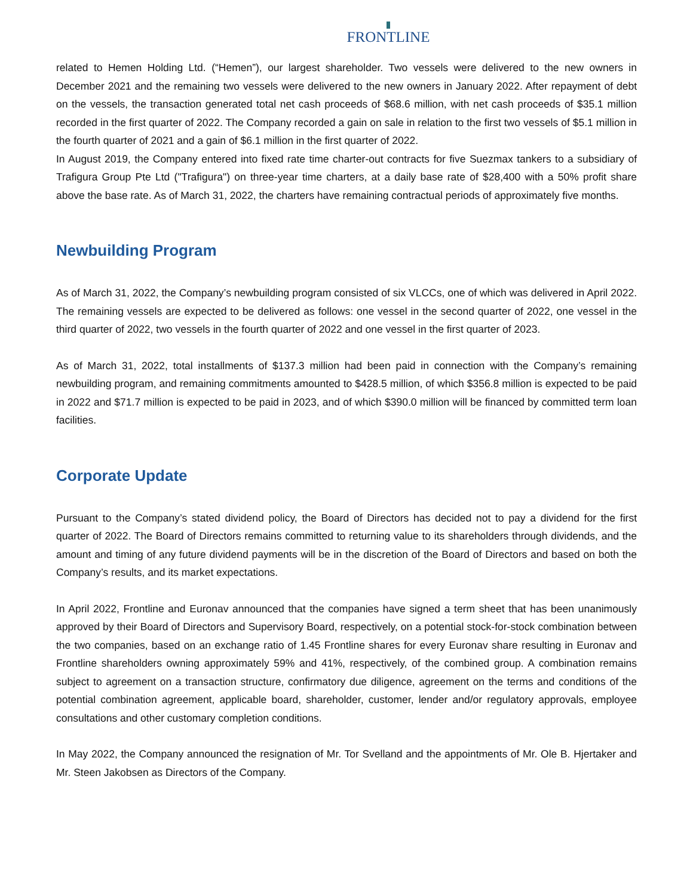FRONTLINE
related to Hemen Holding Ltd. (“Hemen”), our largest shareholder. Two vessels were delivered to the new owners in December 2021 and the remaining two vessels were delivered to the new owners in January 2022. After repayment of debt on the vessels, the transaction generated total net cash proceeds of $68.6 million, with net cash proceeds of $35.1 million recorded in the first quarter of 2022. The Company recorded a gain on sale in relation to the first two vessels of $5.1 million in the fourth quarter of 2021 and a gain of $6.1 million in the first quarter of 2022.
In August 2019, the Company entered into fixed rate time charter-out contracts for five Suezmax tankers to a subsidiary of Trafigura Group Pte Ltd ("Trafigura") on three-year time charters, at a daily base rate of $28,400 with a 50% profit share above the base rate. As of March 31, 2022, the charters have remaining contractual periods of approximately five months.
Newbuilding Program
As of March 31, 2022, the Company’s newbuilding program consisted of six VLCCs, one of which was delivered in April 2022. The remaining vessels are expected to be delivered as follows: one vessel in the second quarter of 2022, one vessel in the third quarter of 2022, two vessels in the fourth quarter of 2022 and one vessel in the first quarter of 2023.
As of March 31, 2022, total installments of $137.3 million had been paid in connection with the Company’s remaining newbuilding program, and remaining commitments amounted to $428.5 million, of which $356.8 million is expected to be paid in 2022 and $71.7 million is expected to be paid in 2023, and of which $390.0 million will be financed by committed term loan facilities.
Corporate Update
Pursuant to the Company’s stated dividend policy, the Board of Directors has decided not to pay a dividend for the first quarter of 2022. The Board of Directors remains committed to returning value to its shareholders through dividends, and the amount and timing of any future dividend payments will be in the discretion of the Board of Directors and based on both the Company’s results, and its market expectations.
In April 2022, Frontline and Euronav announced that the companies have signed a term sheet that has been unanimously approved by their Board of Directors and Supervisory Board, respectively, on a potential stock-for-stock combination between the two companies, based on an exchange ratio of 1.45 Frontline shares for every Euronav share resulting in Euronav and Frontline shareholders owning approximately 59% and 41%, respectively, of the combined group. A combination remains subject to agreement on a transaction structure, confirmatory due diligence, agreement on the terms and conditions of the potential combination agreement, applicable board, shareholder, customer, lender and/or regulatory approvals, employee consultations and other customary completion conditions.
In May 2022, the Company announced the resignation of Mr. Tor Svelland and the appointments of Mr. Ole B. Hjertaker and Mr. Steen Jakobsen as Directors of the Company.